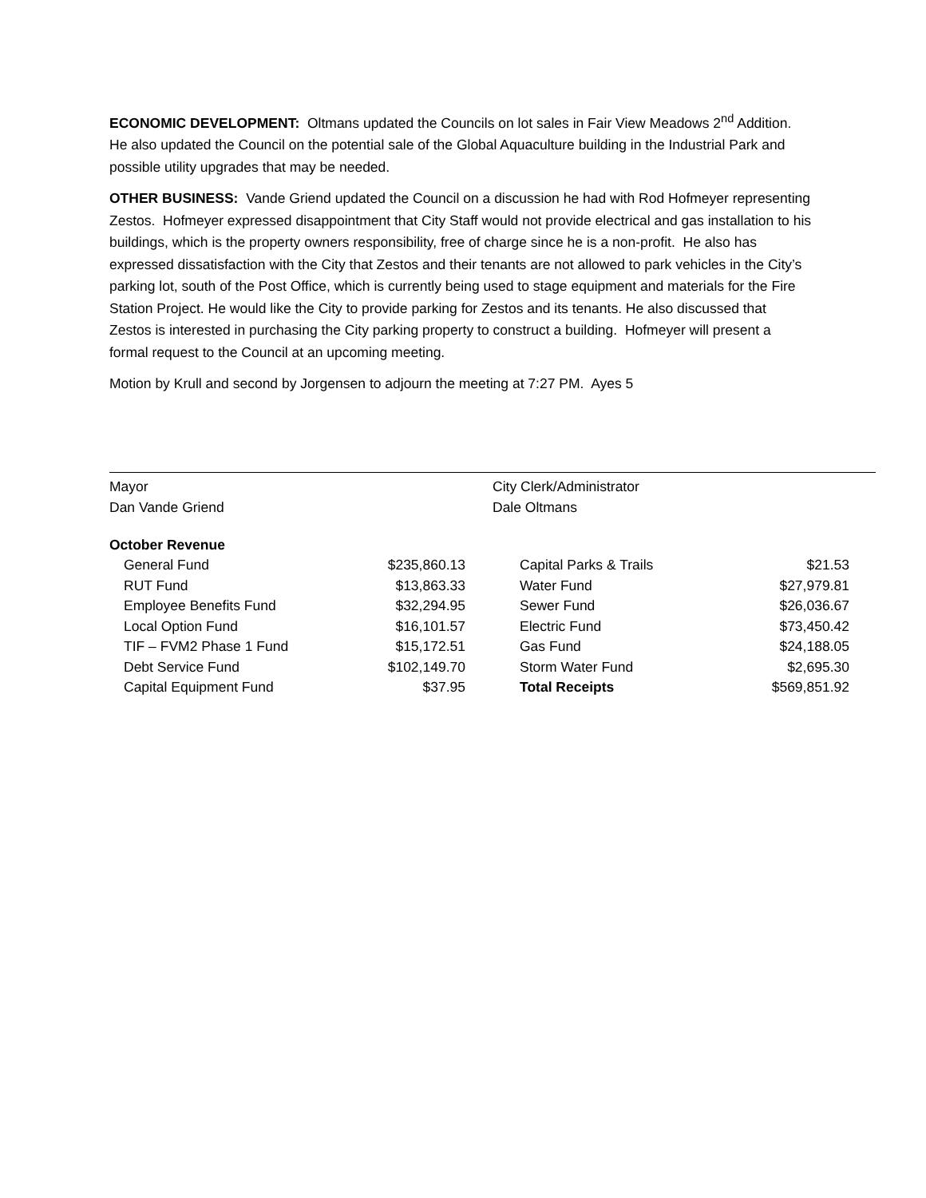ECONOMIC DEVELOPMENT: Oltmans updated the Councils on lot sales in Fair View Meadows 2<sup>nd</sup> Addition. He also updated the Council on the potential sale of the Global Aquaculture building in the Industrial Park and possible utility upgrades that may be needed.
OTHER BUSINESS: Vande Griend updated the Council on a discussion he had with Rod Hofmeyer representing Zestos. Hofmeyer expressed disappointment that City Staff would not provide electrical and gas installation to his buildings, which is the property owners responsibility, free of charge since he is a non-profit. He also has expressed dissatisfaction with the City that Zestos and their tenants are not allowed to park vehicles in the City’s parking lot, south of the Post Office, which is currently being used to stage equipment and materials for the Fire Station Project. He would like the City to provide parking for Zestos and its tenants. He also discussed that Zestos is interested in purchasing the City parking property to construct a building. Hofmeyer will present a formal request to the Council at an upcoming meeting.
Motion by Krull and second by Jorgensen to adjourn the meeting at 7:27 PM. Ayes 5
Mayor
Dan Vande Griend
City Clerk/Administrator
Dale Oltmans
October Revenue
| General Fund | $235,860.13 | Capital Parks & Trails | $21.53 |
| RUT Fund | $13,863.33 | Water Fund | $27,979.81 |
| Employee Benefits Fund | $32,294.95 | Sewer Fund | $26,036.67 |
| Local Option Fund | $16,101.57 | Electric Fund | $73,450.42 |
| TIF – FVM2 Phase 1 Fund | $15,172.51 | Gas Fund | $24,188.05 |
| Debt Service Fund | $102,149.70 | Storm Water Fund | $2,695.30 |
| Capital Equipment Fund | $37.95 | Total Receipts | $569,851.92 |